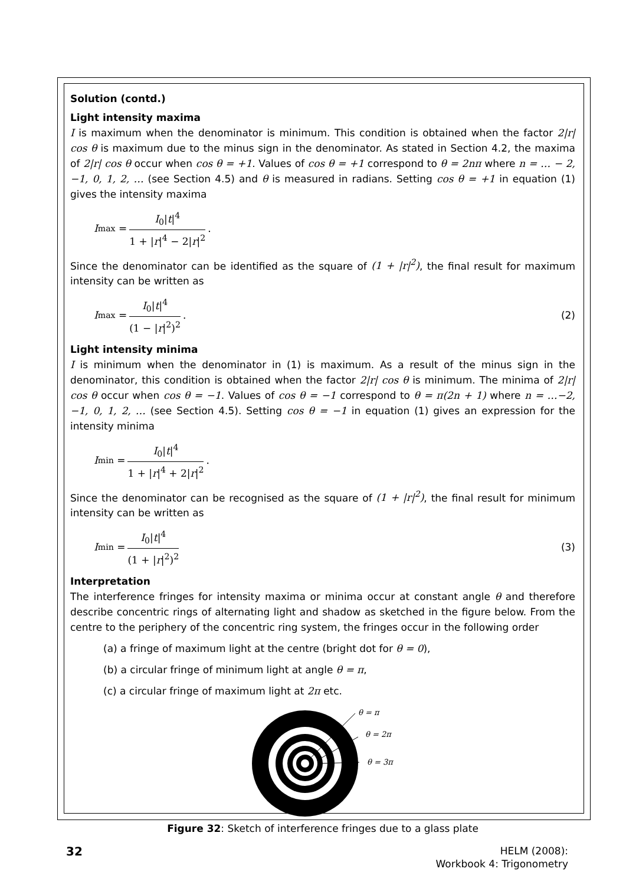Solution (contd.)
Light intensity maxima
I is maximum when the denominator is minimum. This condition is obtained when the factor 2|r| cos θ is maximum due to the minus sign in the denominator. As stated in Section 4.2, the maxima of 2|r| cos θ occur when cos θ = +1. Values of cos θ = +1 correspond to θ = 2nπ where n = … − 2, −1, 0, 1, 2, … (see Section 4.5) and θ is measured in radians. Setting cos θ = +1 in equation (1) gives the intensity maxima
I<sub>max</sub> = I<sub>0</sub>|t|<sup>4</sup> 1 + |r|<sup>4</sup> − 2|r|<sup>2</sup>.
Since the denominator can be identified as the square of (1 + |r|<sup>2</sup>), the final result for maximum intensity can be written as
I<sub>max</sub> = I<sub>0</sub>|t|<sup>4</sup> (1 − |r|<sup>2</sup>)<sup>2</sup>. (2)
Light intensity minima
I is minimum when the denominator in (1) is maximum. As a result of the minus sign in the denominator, this condition is obtained when the factor 2|r| cos θ is minimum. The minima of 2|r| cos θ occur when cos θ = −1. Values of cos θ = −1 correspond to θ = π(2n + 1) where n = …−2, −1, 0, 1, 2, … (see Section 4.5). Setting cos θ = −1 in equation (1) gives an expression for the intensity minima
I<sub>min</sub> = I<sub>0</sub>|t|<sup>4</sup> 1 + |r|<sup>4</sup> + 2|r|<sup>2</sup>.
Since the denominator can be recognised as the square of (1 + |r|<sup>2</sup>), the final result for minimum intensity can be written as
I<sub>min</sub> = I<sub>0</sub>|t|<sup>4</sup> (1 + |r|<sup>2</sup>)<sup>2</sup> (3)
Interpretation
The interference fringes for intensity maxima or minima occur at constant angle θ and therefore describe concentric rings of alternating light and shadow as sketched in the figure below. From the centre to the periphery of the concentric ring system, the fringes occur in the following order
(a) a fringe of maximum light at the centre (bright dot for θ = 0),
(b) a circular fringe of minimum light at angle θ = π,
(c) a circular fringe of maximum light at 2π etc.
θ = π
θ = 2π
θ = 3π
Figure 32: Sketch of interference fringes due to a glass plate
32
HELM (2008):
Workbook 4: Trigonometry